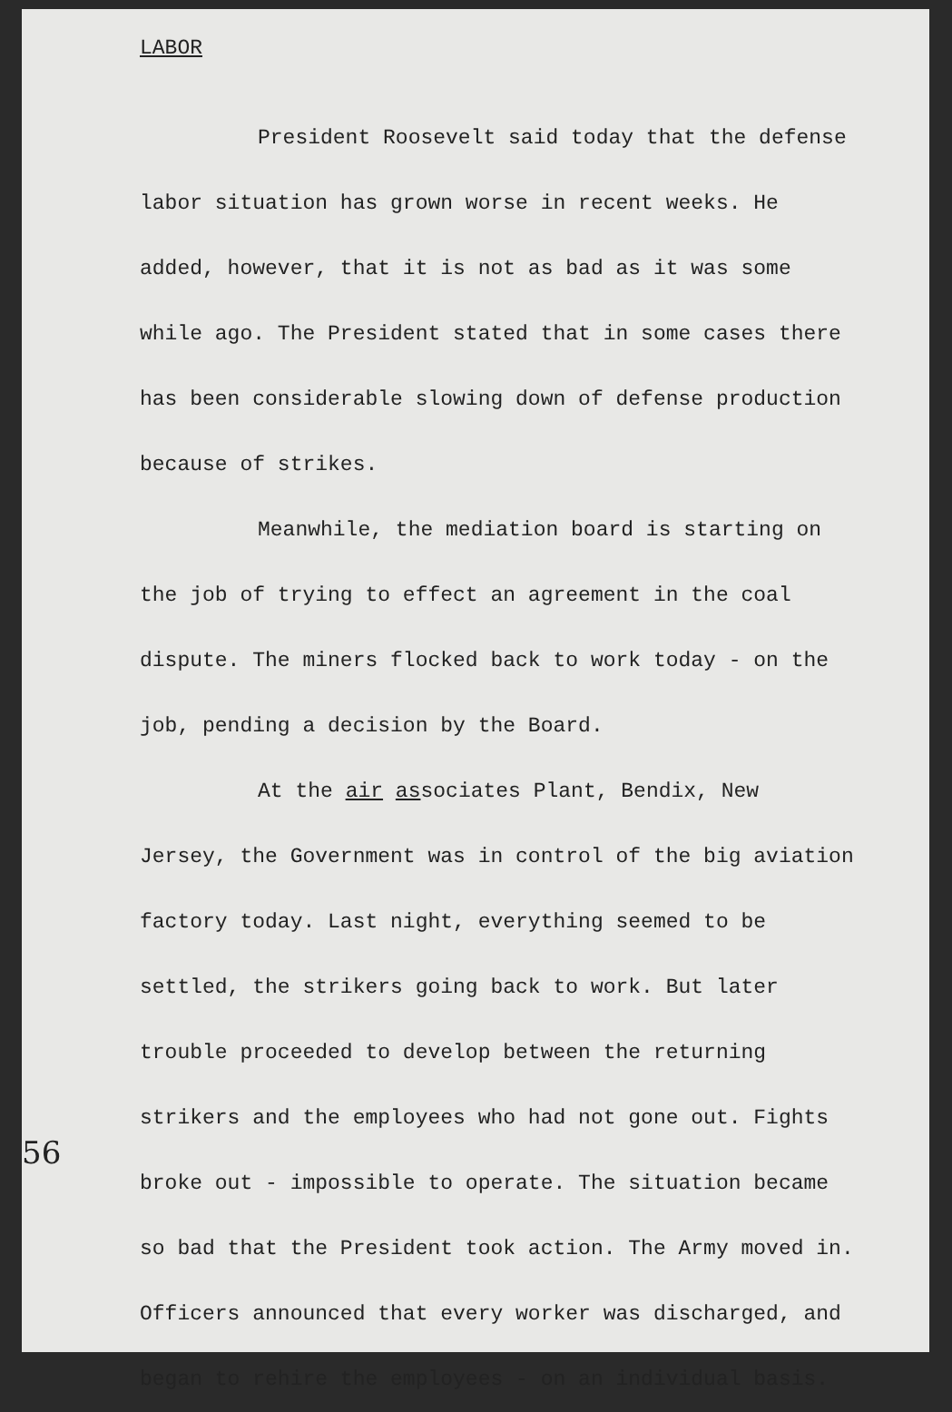LABOR
President Roosevelt said today that the defense labor situation has grown worse in recent weeks. He added, however, that it is not as bad as it was some while ago. The President stated that in some cases there has been considerable slowing down of defense production because of strikes.
Meanwhile, the mediation board is starting on the job of trying to effect an agreement in the coal dispute. The miners flocked back to work today - on the job, pending a decision by the Board.
At the air associates Plant, Bendix, New Jersey, the Government was in control of the big aviation factory today. Last night, everything seemed to be settled, the strikers going back to work. But later trouble proceeded to develop between the returning strikers and the employees who had not gone out. Fights broke out - impossible to operate. The situation became so bad that the President took action. The Army moved in. Officers announced that every worker was discharged, and began to rehire the employees - on an individual basis.
56